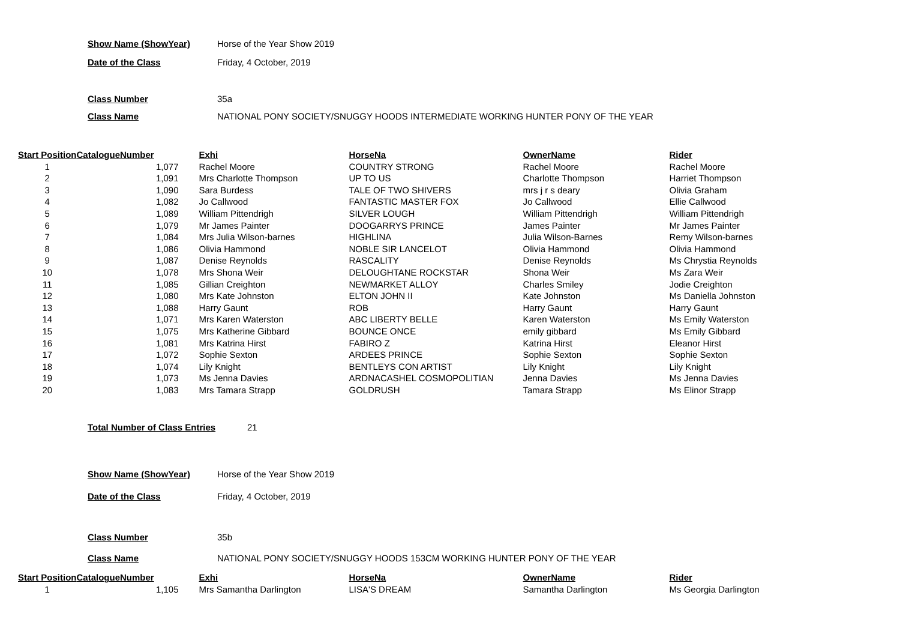Show Name (ShowYear) Horse of the Year Show 2019
Date of the Class Friday, 4 October, 2019
Class Number 35a
Class Name NATIONAL PONY SOCIETY/SNUGGY HOODS INTERMEDIATE WORKING HUNTER PONY OF THE YEAR
| Start Position | CatalogueNumber | Exhi | HorseNa | OwnerName | Rider |
| --- | --- | --- | --- | --- | --- |
| 1 | 1,077 | Rachel Moore | COUNTRY STRONG | Rachel Moore | Rachel Moore |
| 2 | 1,091 | Mrs Charlotte Thompson | UP TO US | Charlotte Thompson | Harriet Thompson |
| 3 | 1,090 | Sara Burdess | TALE OF TWO SHIVERS | mrs j r s deary | Olivia Graham |
| 4 | 1,082 | Jo Callwood | FANTASTIC MASTER FOX | Jo Callwood | Ellie Callwood |
| 5 | 1,089 | William Pittendrigh | SILVER LOUGH | William Pittendrigh | William Pittendrigh |
| 6 | 1,079 | Mr James Painter | DOOGARRYS PRINCE | James Painter | Mr James Painter |
| 7 | 1,084 | Mrs Julia Wilson-barnes | HIGHLINA | Julia Wilson-Barnes | Remy Wilson-barnes |
| 8 | 1,086 | Olivia Hammond | NOBLE SIR LANCELOT | Olivia Hammond | Olivia Hammond |
| 9 | 1,087 | Denise Reynolds | RASCALITY | Denise Reynolds | Ms Chrystia Reynolds |
| 10 | 1,078 | Mrs Shona Weir | DELOUGHTANE ROCKSTAR | Shona Weir | Ms Zara Weir |
| 11 | 1,085 | Gillian Creighton | NEWMARKET ALLOY | Charles Smiley | Jodie Creighton |
| 12 | 1,080 | Mrs Kate Johnston | ELTON JOHN II | Kate Johnston | Ms Daniella Johnston |
| 13 | 1,088 | Harry Gaunt | ROB | Harry Gaunt | Harry Gaunt |
| 14 | 1,071 | Mrs Karen Waterston | ABC LIBERTY BELLE | Karen Waterston | Ms Emily Waterston |
| 15 | 1,075 | Mrs Katherine Gibbard | BOUNCE ONCE | emily gibbard | Ms Emily Gibbard |
| 16 | 1,081 | Mrs Katrina Hirst | FABIRO Z | Katrina Hirst | Eleanor Hirst |
| 17 | 1,072 | Sophie Sexton | ARDEES PRINCE | Sophie Sexton | Sophie Sexton |
| 18 | 1,074 | Lily Knight | BENTLEYS CON ARTIST | Lily Knight | Lily Knight |
| 19 | 1,073 | Ms Jenna Davies | ARDNACASHEL COSMOPOLITIAN | Jenna Davies | Ms Jenna Davies |
| 20 | 1,083 | Mrs Tamara Strapp | GOLDRUSH | Tamara Strapp | Ms Elinor Strapp |
Total Number of Class Entries 21
Show Name (ShowYear) Horse of the Year Show 2019
Date of the Class Friday, 4 October, 2019
Class Number 35b
Class Name NATIONAL PONY SOCIETY/SNUGGY HOODS 153CM WORKING HUNTER PONY OF THE YEAR
| Start Position | CatalogueNumber | Exhi | HorseNa | OwnerName | Rider |
| --- | --- | --- | --- | --- | --- |
| 1 | 1,105 | Mrs Samantha Darlington | LISA'S DREAM | Samantha Darlington | Ms Georgia Darlington |